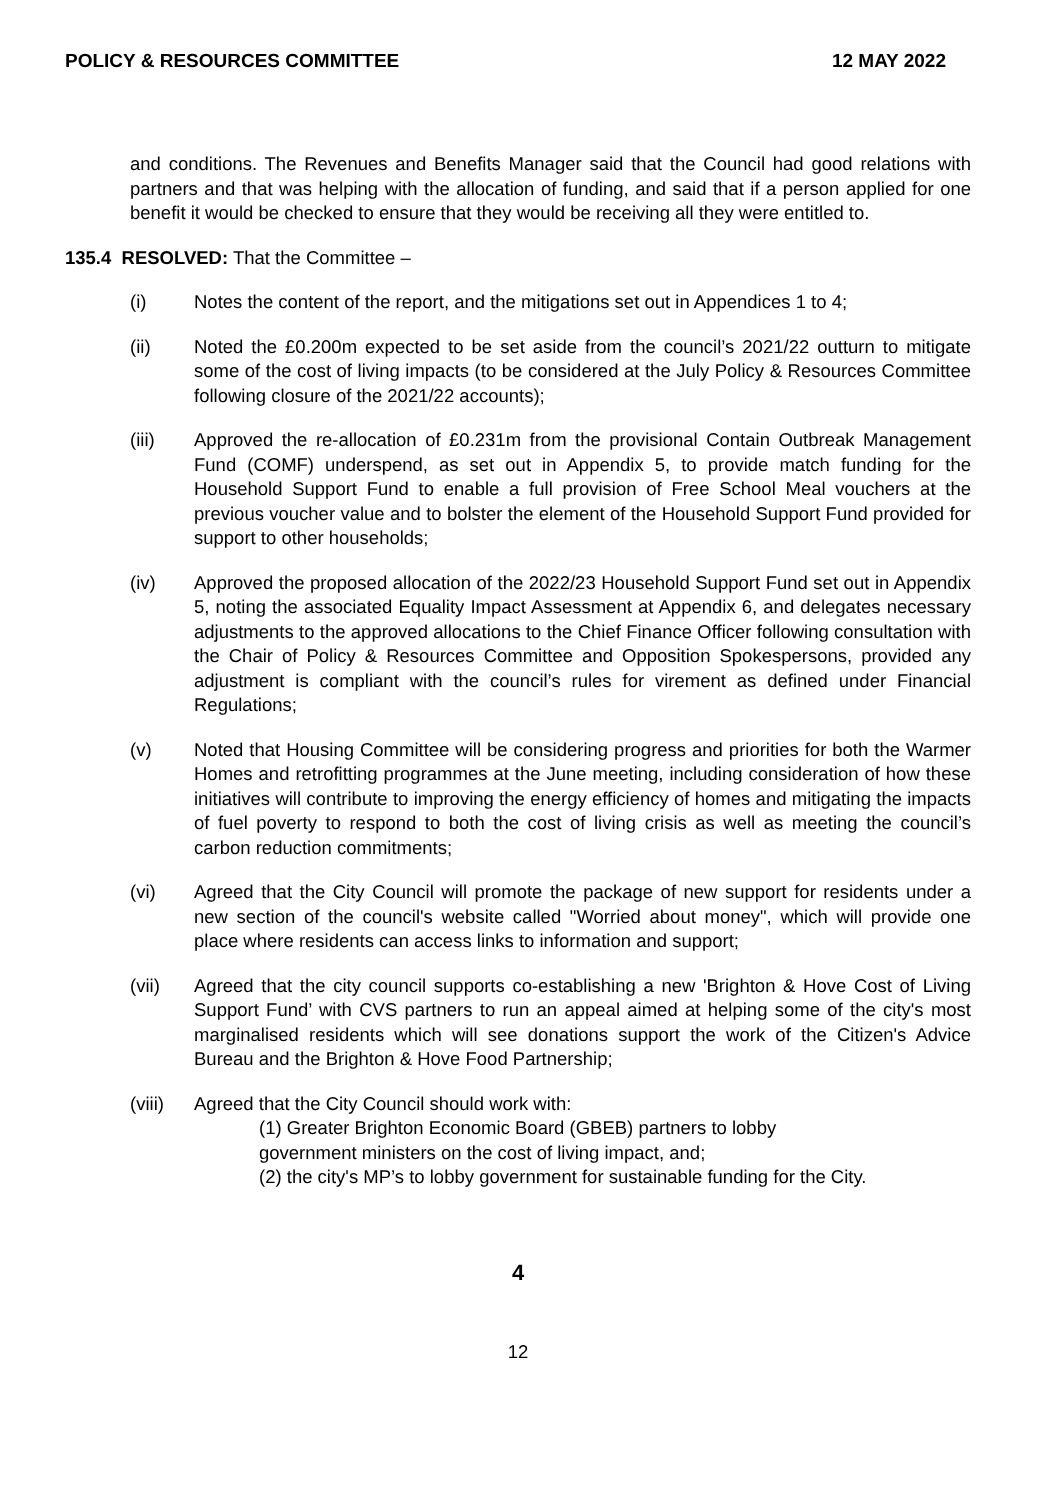POLICY & RESOURCES COMMITTEE 12 MAY 2022
and conditions. The Revenues and Benefits Manager said that the Council had good relations with partners and that was helping with the allocation of funding, and said that if a person applied for one benefit it would be checked to ensure that they would be receiving all they were entitled to.
135.4 RESOLVED: That the Committee –
(i) Notes the content of the report, and the mitigations set out in Appendices 1 to 4;
(ii) Noted the £0.200m expected to be set aside from the council’s 2021/22 outturn to mitigate some of the cost of living impacts (to be considered at the July Policy & Resources Committee following closure of the 2021/22 accounts);
(iii) Approved the re-allocation of £0.231m from the provisional Contain Outbreak Management Fund (COMF) underspend, as set out in Appendix 5, to provide match funding for the Household Support Fund to enable a full provision of Free School Meal vouchers at the previous voucher value and to bolster the element of the Household Support Fund provided for support to other households;
(iv) Approved the proposed allocation of the 2022/23 Household Support Fund set out in Appendix 5, noting the associated Equality Impact Assessment at Appendix 6, and delegates necessary adjustments to the approved allocations to the Chief Finance Officer following consultation with the Chair of Policy & Resources Committee and Opposition Spokespersons, provided any adjustment is compliant with the council’s rules for virement as defined under Financial Regulations;
(v) Noted that Housing Committee will be considering progress and priorities for both the Warmer Homes and retrofitting programmes at the June meeting, including consideration of how these initiatives will contribute to improving the energy efficiency of homes and mitigating the impacts of fuel poverty to respond to both the cost of living crisis as well as meeting the council’s carbon reduction commitments;
(vi) Agreed that the City Council will promote the package of new support for residents under a new section of the council's website called "Worried about money", which will provide one place where residents can access links to information and support;
(vii) Agreed that the city council supports co-establishing a new 'Brighton & Hove Cost of Living Support Fund’ with CVS partners to run an appeal aimed at helping some of the city's most marginalised residents which will see donations support the work of the Citizen's Advice Bureau and the Brighton & Hove Food Partnership;
(viii)
Agreed that the City Council should work with:
(1) Greater Brighton Economic Board (GBEB) partners to lobby
government ministers on the cost of living impact, and;
(2) the city's MP’s to lobby government for sustainable funding for the City.
4
12